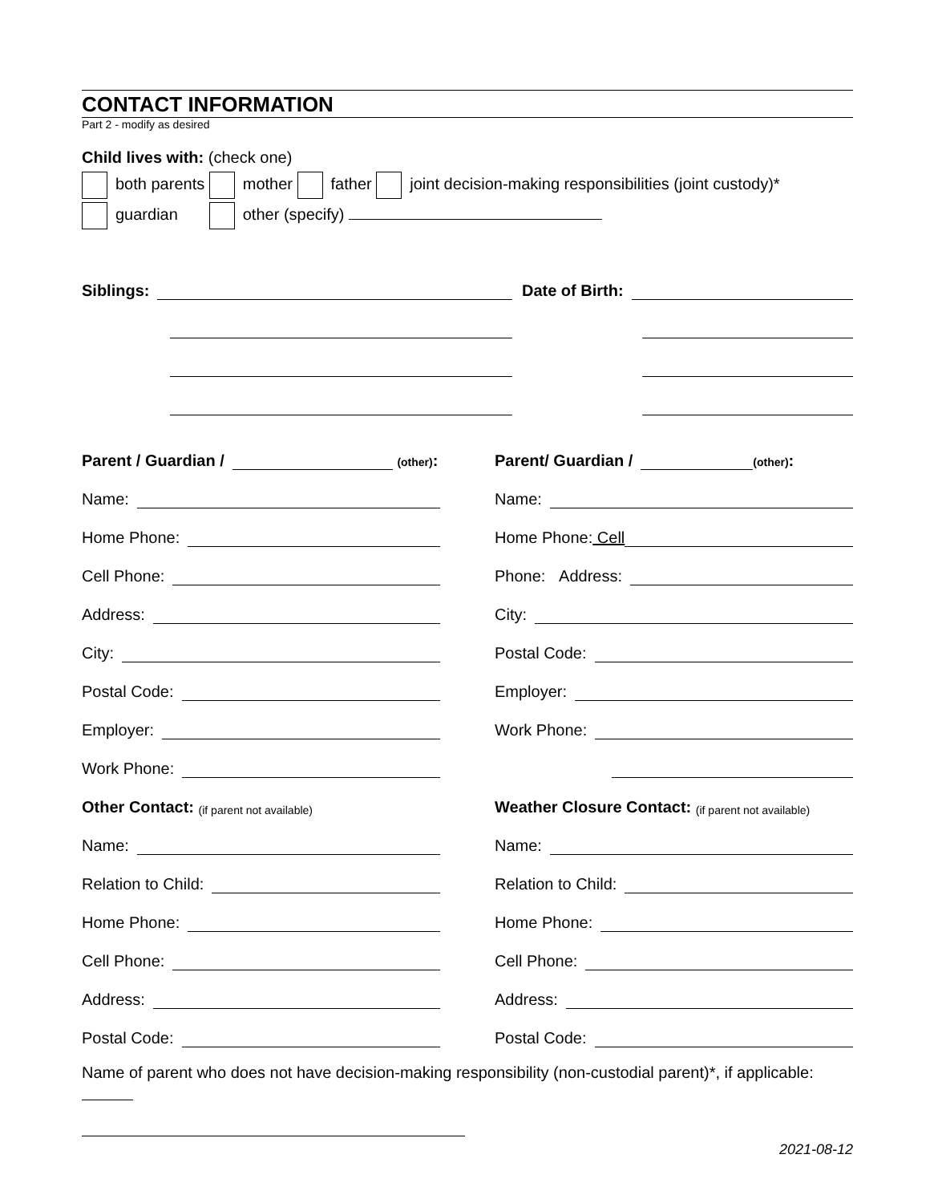CONTACT INFORMATION
Part 2 - modify as desired
Child lives with: (check one)
both parents mother father joint decision-making responsibilities (joint custody)*
guardian other (specify)
Siblings: Date of Birth:
Parent / Guardian / (other):
Name:
Home Phone:
Cell Phone:
Address:
City:
Postal Code:
Employer:
Work Phone:
Other Contact: (if parent not available)
Name:
Relation to Child:
Home Phone:
Cell Phone:
Address:
Postal Code:
Parent/ Guardian / (other):
Name:
Home Phone: Cell
Phone: Address:
City:
Postal Code:
Employer:
Work Phone:
Weather Closure Contact: (if parent not available)
Name:
Relation to Child:
Home Phone:
Cell Phone:
Address:
Postal Code:
Name of parent who does not have decision-making responsibility (non-custodial parent)*, if applicable:
2021-08-12